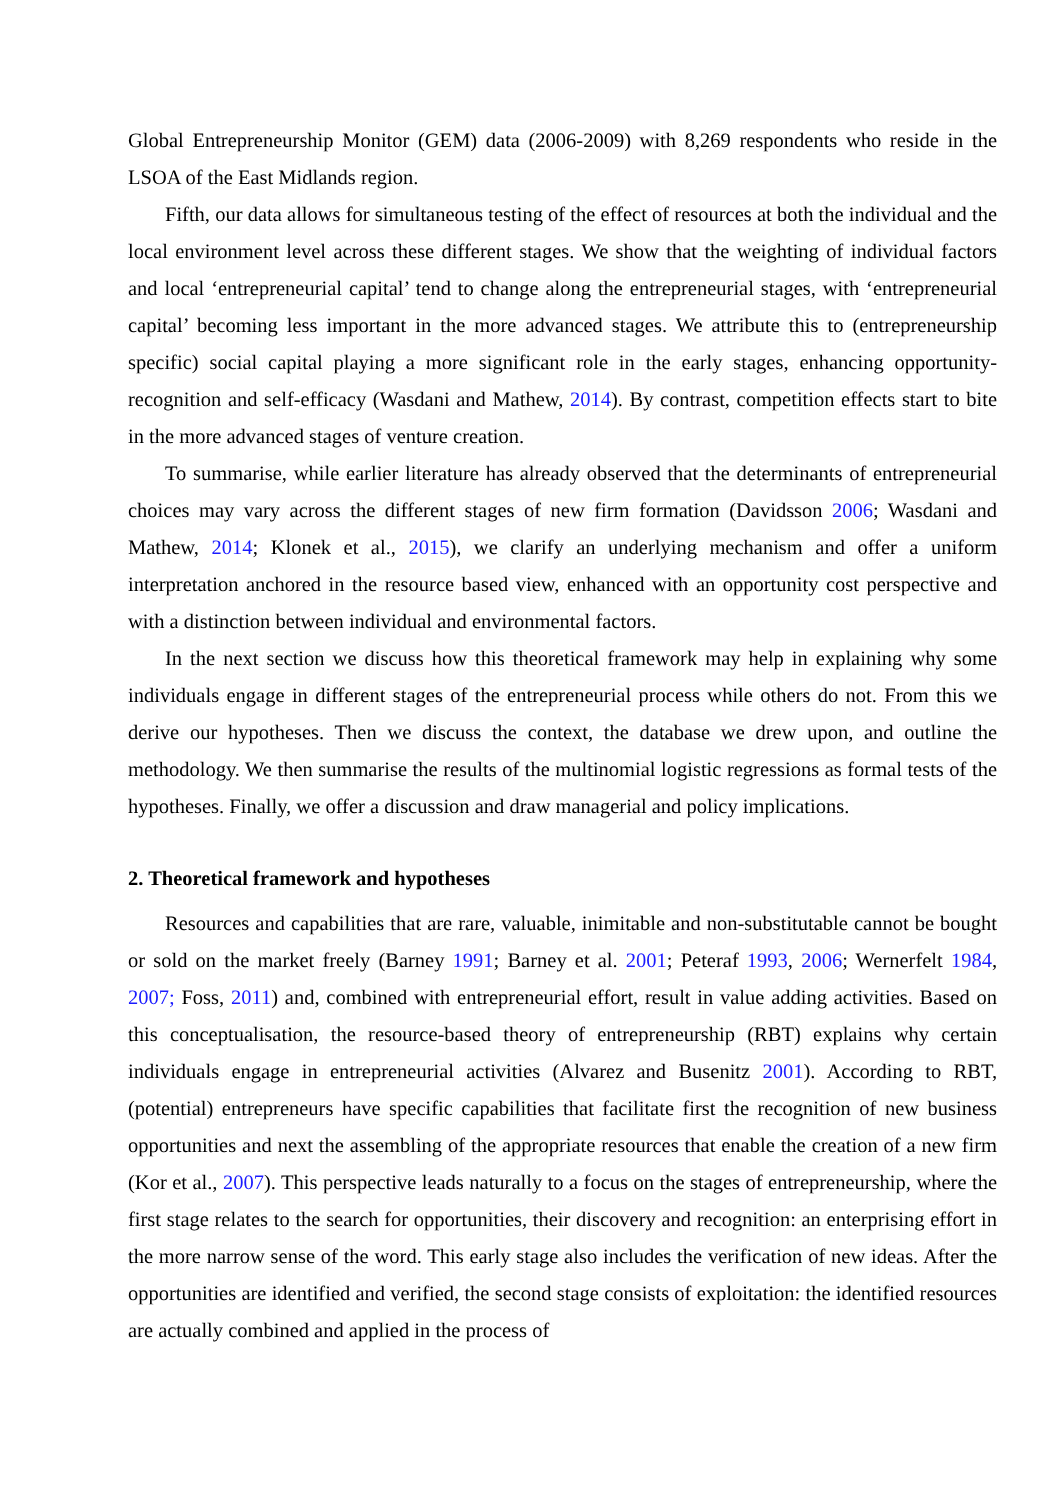Global Entrepreneurship Monitor (GEM) data (2006-2009) with 8,269 respondents who reside in the LSOA of the East Midlands region.
Fifth, our data allows for simultaneous testing of the effect of resources at both the individual and the local environment level across these different stages. We show that the weighting of individual factors and local ‘entrepreneurial capital’ tend to change along the entrepreneurial stages, with ‘entrepreneurial capital’ becoming less important in the more advanced stages. We attribute this to (entrepreneurship specific) social capital playing a more significant role in the early stages, enhancing opportunity-recognition and self-efficacy (Wasdani and Mathew, 2014). By contrast, competition effects start to bite in the more advanced stages of venture creation.
To summarise, while earlier literature has already observed that the determinants of entrepreneurial choices may vary across the different stages of new firm formation (Davidsson 2006; Wasdani and Mathew, 2014; Klonek et al., 2015), we clarify an underlying mechanism and offer a uniform interpretation anchored in the resource based view, enhanced with an opportunity cost perspective and with a distinction between individual and environmental factors.
In the next section we discuss how this theoretical framework may help in explaining why some individuals engage in different stages of the entrepreneurial process while others do not. From this we derive our hypotheses. Then we discuss the context, the database we drew upon, and outline the methodology. We then summarise the results of the multinomial logistic regressions as formal tests of the hypotheses. Finally, we offer a discussion and draw managerial and policy implications.
2. Theoretical framework and hypotheses
Resources and capabilities that are rare, valuable, inimitable and non-substitutable cannot be bought or sold on the market freely (Barney 1991; Barney et al. 2001; Peteraf 1993, 2006; Wernerfelt 1984, 2007; Foss, 2011) and, combined with entrepreneurial effort, result in value adding activities. Based on this conceptualisation, the resource-based theory of entrepreneurship (RBT) explains why certain individuals engage in entrepreneurial activities (Alvarez and Busenitz 2001). According to RBT, (potential) entrepreneurs have specific capabilities that facilitate first the recognition of new business opportunities and next the assembling of the appropriate resources that enable the creation of a new firm (Kor et al., 2007). This perspective leads naturally to a focus on the stages of entrepreneurship, where the first stage relates to the search for opportunities, their discovery and recognition: an enterprising effort in the more narrow sense of the word. This early stage also includes the verification of new ideas. After the opportunities are identified and verified, the second stage consists of exploitation: the identified resources are actually combined and applied in the process of